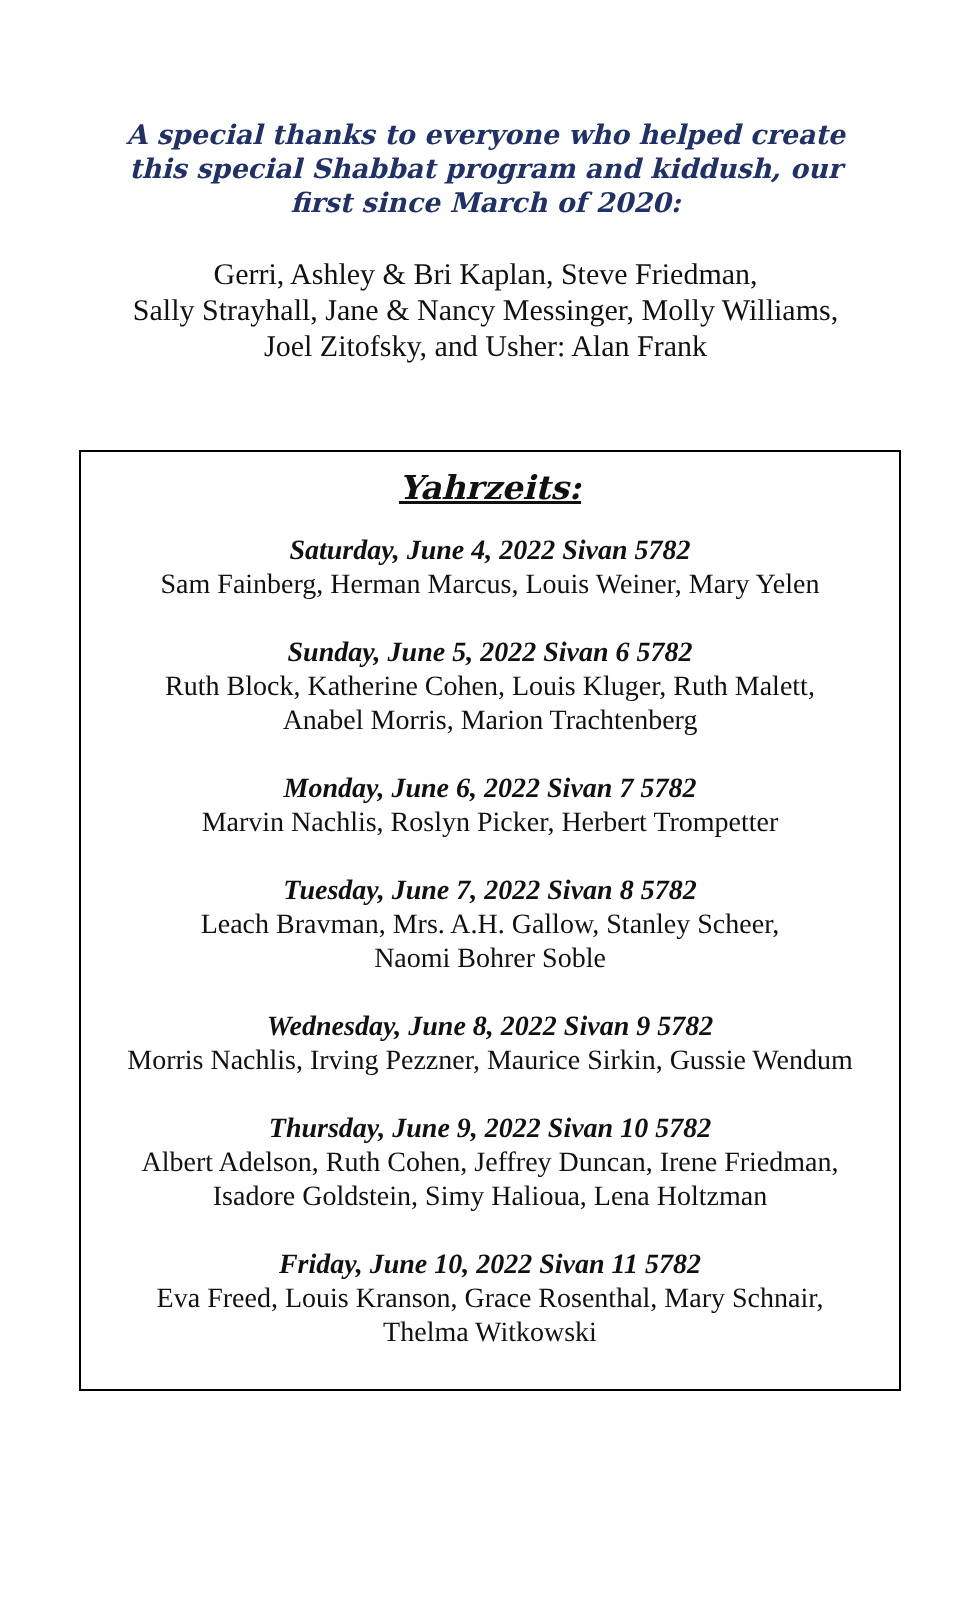A special thanks to everyone who helped create this special Shabbat program and kiddush, our first since March of 2020:
Gerri, Ashley & Bri Kaplan, Steve Friedman,
Sally Strayhall, Jane & Nancy Messinger, Molly Williams,
Joel Zitofsky, and Usher: Alan Frank
Yahrzeits:
Saturday, June 4, 2022 Sivan 5782
Sam Fainberg, Herman Marcus, Louis Weiner, Mary Yelen
Sunday, June 5, 2022 Sivan 6 5782
Ruth Block, Katherine Cohen, Louis Kluger, Ruth Malett,
Anabel Morris, Marion Trachtenberg
Monday, June 6, 2022 Sivan 7 5782
Marvin Nachlis, Roslyn Picker, Herbert Trompetter
Tuesday, June 7, 2022 Sivan 8 5782
Leach Bravman, Mrs. A.H. Gallow, Stanley Scheer,
Naomi Bohrer Soble
Wednesday, June 8, 2022 Sivan 9 5782
Morris Nachlis, Irving Pezzner, Maurice Sirkin, Gussie Wendum
Thursday, June 9, 2022 Sivan 10 5782
Albert Adelson, Ruth Cohen, Jeffrey Duncan, Irene Friedman,
Isadore Goldstein, Simy Halioua, Lena Holtzman
Friday, June 10, 2022 Sivan 11 5782
Eva Freed, Louis Kranson, Grace Rosenthal, Mary Schnair,
Thelma Witkowski